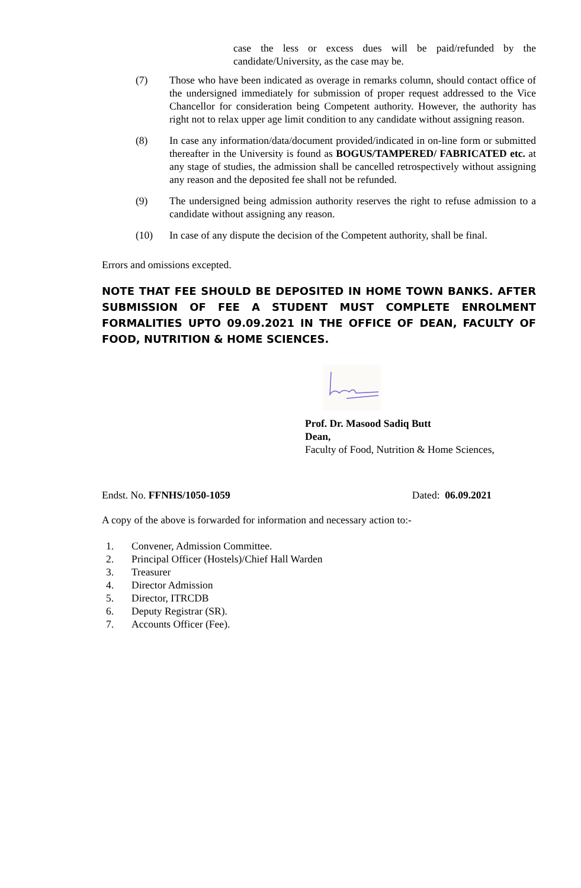case the less or excess dues will be paid/refunded by the candidate/University, as the case may be.
(7) Those who have been indicated as overage in remarks column, should contact office of the undersigned immediately for submission of proper request addressed to the Vice Chancellor for consideration being Competent authority. However, the authority has right not to relax upper age limit condition to any candidate without assigning reason.
(8) In case any information/data/document provided/indicated in on-line form or submitted thereafter in the University is found as BOGUS/TAMPERED/ FABRICATED etc. at any stage of studies, the admission shall be cancelled retrospectively without assigning any reason and the deposited fee shall not be refunded.
(9) The undersigned being admission authority reserves the right to refuse admission to a candidate without assigning any reason.
(10) In case of any dispute the decision of the Competent authority, shall be final.
Errors and omissions excepted.
NOTE THAT FEE SHOULD BE DEPOSITED IN HOME TOWN BANKS. AFTER SUBMISSION OF FEE A STUDENT MUST COMPLETE ENROLMENT FORMALITIES UPTO 09.09.2021 IN THE OFFICE OF DEAN, FACULTY OF FOOD, NUTRITION & HOME SCIENCES.
Prof. Dr. Masood Sadiq Butt
Dean,
Faculty of Food, Nutrition & Home Sciences,
Endst. No. FFNHS/1050-1059 Dated: 06.09.2021
A copy of the above is forwarded for information and necessary action to:-
1. Convener, Admission Committee.
2. Principal Officer (Hostels)/Chief Hall Warden
3. Treasurer
4. Director Admission
5. Director, ITRCDB
6. Deputy Registrar (SR).
7. Accounts Officer (Fee).